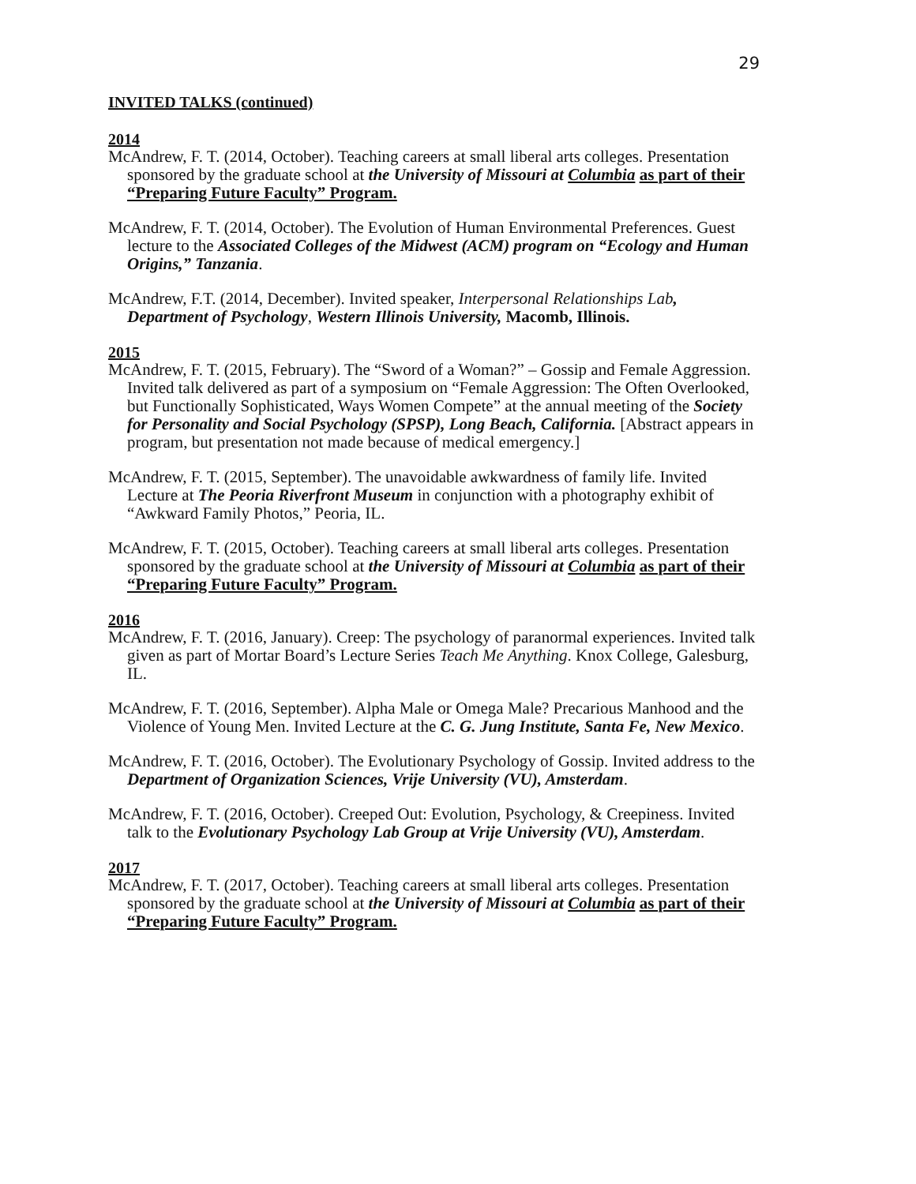29
INVITED TALKS (continued)
2014
McAndrew, F. T. (2014, October). Teaching careers at small liberal arts colleges. Presentation sponsored by the graduate school at the University of Missouri at Columbia as part of their “Preparing Future Faculty” Program.
McAndrew, F. T. (2014, October). The Evolution of Human Environmental Preferences. Guest lecture to the Associated Colleges of the Midwest (ACM) program on “Ecology and Human Origins,” Tanzania.
McAndrew, F.T. (2014, December). Invited speaker, Interpersonal Relationships Lab, Department of Psychology, Western Illinois University, Macomb, Illinois.
2015
McAndrew, F. T. (2015, February). The “Sword of a Woman?” – Gossip and Female Aggression. Invited talk delivered as part of a symposium on “Female Aggression: The Often Overlooked, but Functionally Sophisticated, Ways Women Compete” at the annual meeting of the Society for Personality and Social Psychology (SPSP), Long Beach, California. [Abstract appears in program, but presentation not made because of medical emergency.]
McAndrew, F. T. (2015, September). The unavoidable awkwardness of family life. Invited Lecture at The Peoria Riverfront Museum in conjunction with a photography exhibit of “Awkward Family Photos,” Peoria, IL.
McAndrew, F. T. (2015, October). Teaching careers at small liberal arts colleges. Presentation sponsored by the graduate school at the University of Missouri at Columbia as part of their “Preparing Future Faculty” Program.
2016
McAndrew, F. T. (2016, January). Creep: The psychology of paranormal experiences. Invited talk given as part of Mortar Board’s Lecture Series Teach Me Anything. Knox College, Galesburg, IL.
McAndrew, F. T. (2016, September). Alpha Male or Omega Male? Precarious Manhood and the Violence of Young Men. Invited Lecture at the C. G. Jung Institute, Santa Fe, New Mexico.
McAndrew, F. T. (2016, October). The Evolutionary Psychology of Gossip. Invited address to the Department of Organization Sciences, Vrije University (VU), Amsterdam.
McAndrew, F. T. (2016, October). Creeped Out: Evolution, Psychology, & Creepiness. Invited talk to the Evolutionary Psychology Lab Group at Vrije University (VU), Amsterdam.
2017
McAndrew, F. T. (2017, October). Teaching careers at small liberal arts colleges. Presentation sponsored by the graduate school at the University of Missouri at Columbia as part of their “Preparing Future Faculty” Program.